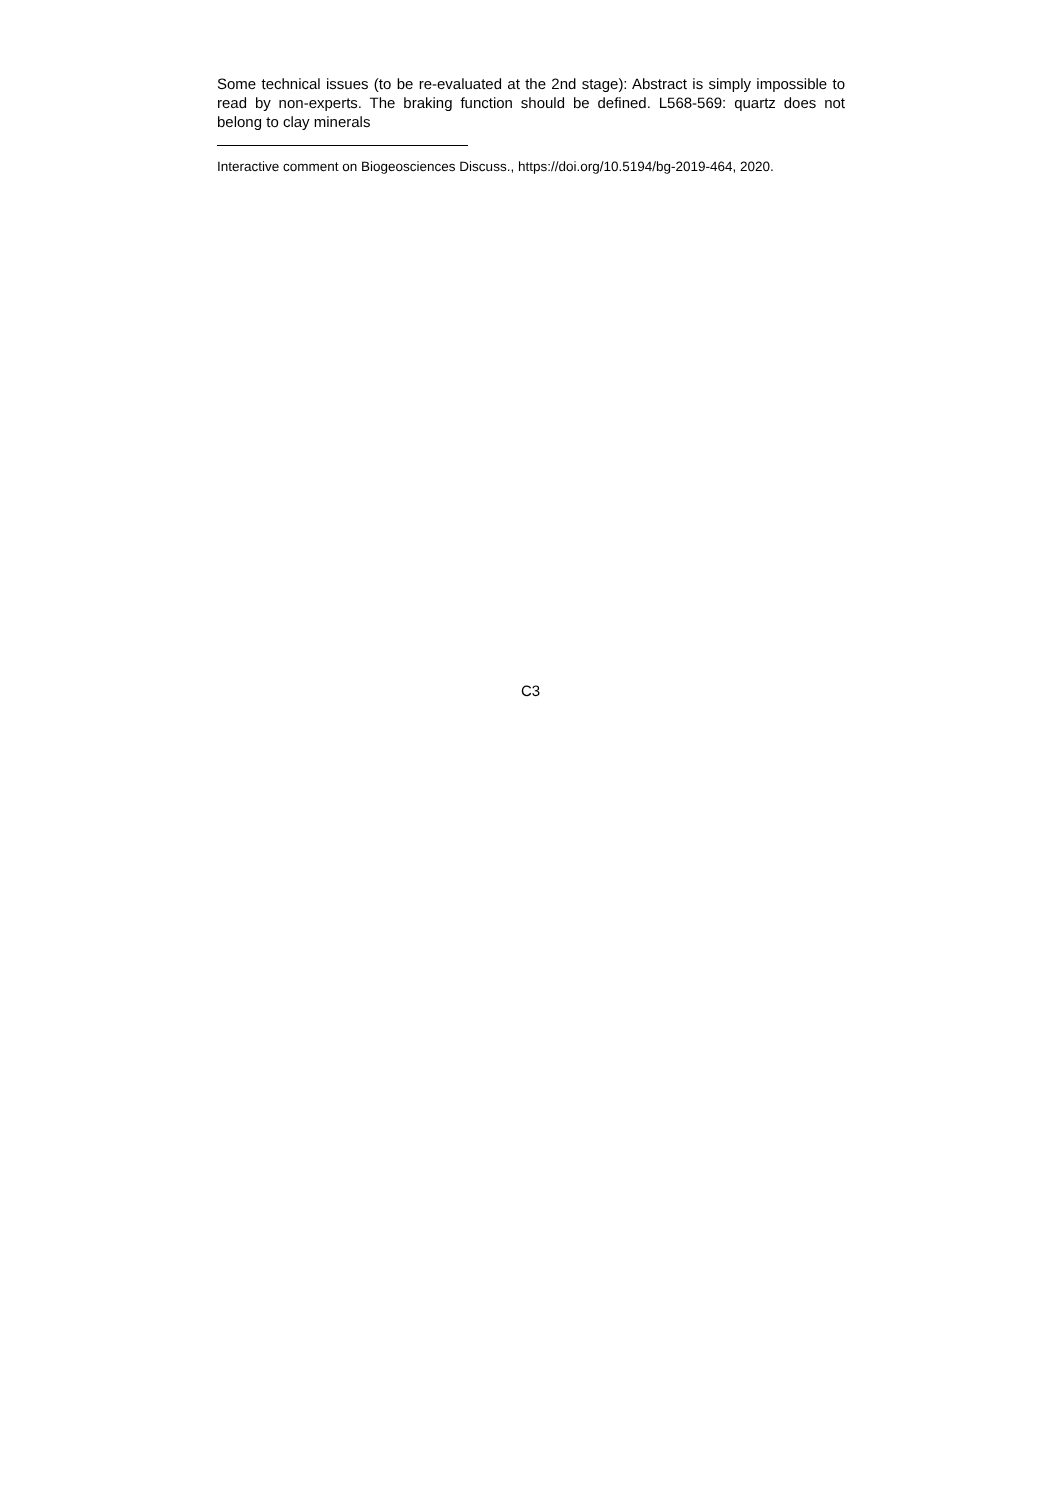Some technical issues (to be re-evaluated at the 2nd stage): Abstract is simply impossible to read by non-experts. The braking function should be defined. L568-569: quartz does not belong to clay minerals
Interactive comment on Biogeosciences Discuss., https://doi.org/10.5194/bg-2019-464, 2020.
C3